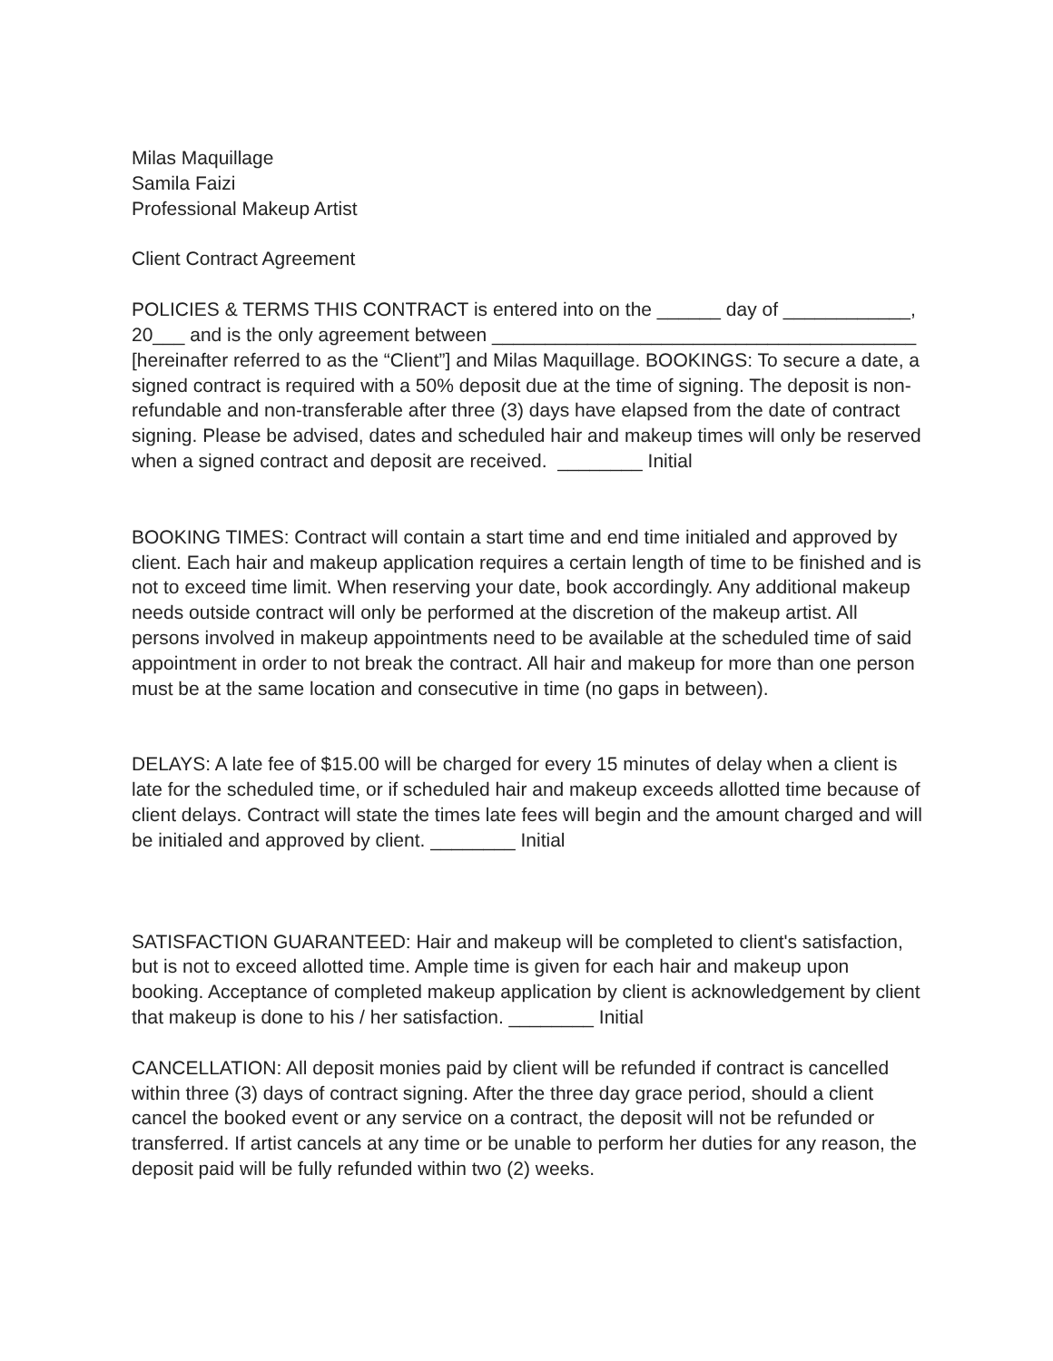Milas Maquillage
Samila Faizi
Professional Makeup Artist
Client Contract Agreement
POLICIES & TERMS THIS CONTRACT is entered into on the ______ day of ____________, 20___ and is the only agreement between ________________________________________ [hereinafter referred to as the “Client”] and Milas Maquillage. BOOKINGS: To secure a date, a signed contract is required with a 50% deposit due at the time of signing. The deposit is non-refundable and non-transferable after three (3) days have elapsed from the date of contract signing. Please be advised, dates and scheduled hair and makeup times will only be reserved when a signed contract and deposit are received. ________ Initial
BOOKING TIMES: Contract will contain a start time and end time initialed and approved by client. Each hair and makeup application requires a certain length of time to be finished and is not to exceed time limit. When reserving your date, book accordingly. Any additional makeup needs outside contract will only be performed at the discretion of the makeup artist. All persons involved in makeup appointments need to be available at the scheduled time of said appointment in order to not break the contract. All hair and makeup for more than one person must be at the same location and consecutive in time (no gaps in between).
DELAYS: A late fee of $15.00 will be charged for every 15 minutes of delay when a client is late for the scheduled time, or if scheduled hair and makeup exceeds allotted time because of client delays. Contract will state the times late fees will begin and the amount charged and will be initialed and approved by client. ________ Initial
SATISFACTION GUARANTEED: Hair and makeup will be completed to client's satisfaction, but is not to exceed allotted time. Ample time is given for each hair and makeup upon booking. Acceptance of completed makeup application by client is acknowledgement by client that makeup is done to his / her satisfaction. ________ Initial
CANCELLATION: All deposit monies paid by client will be refunded if contract is cancelled within three (3) days of contract signing. After the three day grace period, should a client cancel the booked event or any service on a contract, the deposit will not be refunded or transferred. If artist cancels at any time or be unable to perform her duties for any reason, the deposit paid will be fully refunded within two (2) weeks.